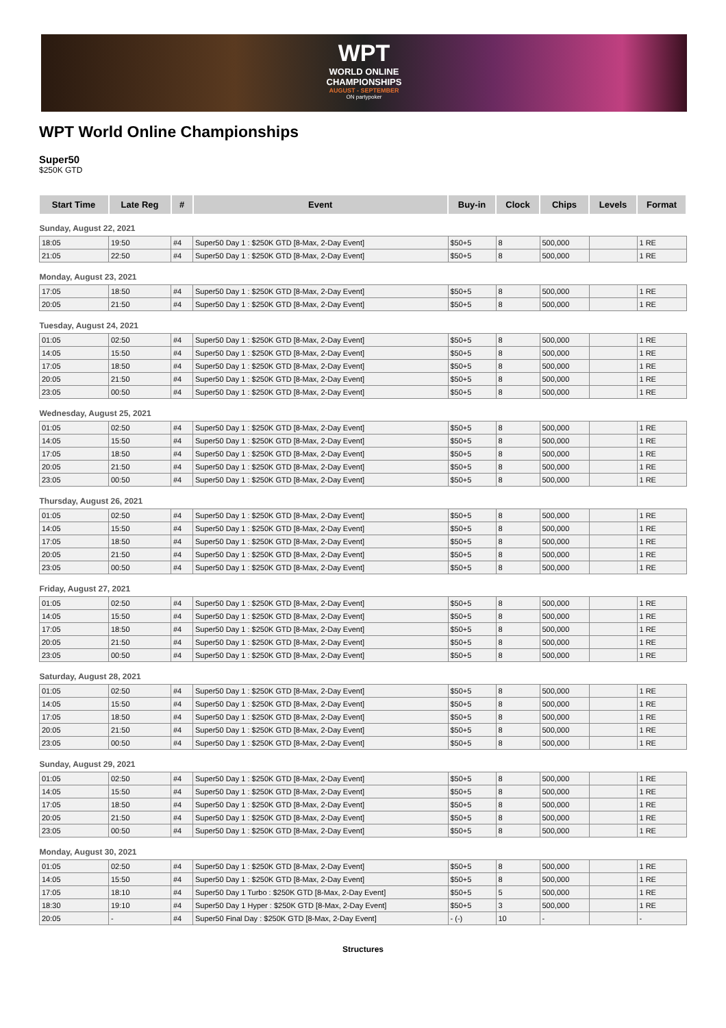WPT
WORLD ONLINE
CHAMPIONSHIPS
AUGUST - SEPTEMBER
ON partypoker
WPT World Online Championships
Super50
$250K GTD
| Start Time | Late Reg | # | Event | Buy-in | Clock | Chips | Levels | Format |
| --- | --- | --- | --- | --- | --- | --- | --- | --- |
| Sunday, August 22, 2021 | | | | | | | | |
| 18:05 | 19:50 | #4 | Super50 Day 1 : $250K GTD [8-Max, 2-Day Event] | $50+5 | 8 | 500,000 | | 1 RE |
| 21:05 | 22:50 | #4 | Super50 Day 1 : $250K GTD [8-Max, 2-Day Event] | $50+5 | 8 | 500,000 | | 1 RE |
| Monday, August 23, 2021 | | | | | | | | |
| 17:05 | 18:50 | #4 | Super50 Day 1 : $250K GTD [8-Max, 2-Day Event] | $50+5 | 8 | 500,000 | | 1 RE |
| 20:05 | 21:50 | #4 | Super50 Day 1 : $250K GTD [8-Max, 2-Day Event] | $50+5 | 8 | 500,000 | | 1 RE |
| Tuesday, August 24, 2021 | | | | | | | | |
| 01:05 | 02:50 | #4 | Super50 Day 1 : $250K GTD [8-Max, 2-Day Event] | $50+5 | 8 | 500,000 | | 1 RE |
| 14:05 | 15:50 | #4 | Super50 Day 1 : $250K GTD [8-Max, 2-Day Event] | $50+5 | 8 | 500,000 | | 1 RE |
| 17:05 | 18:50 | #4 | Super50 Day 1 : $250K GTD [8-Max, 2-Day Event] | $50+5 | 8 | 500,000 | | 1 RE |
| 20:05 | 21:50 | #4 | Super50 Day 1 : $250K GTD [8-Max, 2-Day Event] | $50+5 | 8 | 500,000 | | 1 RE |
| 23:05 | 00:50 | #4 | Super50 Day 1 : $250K GTD [8-Max, 2-Day Event] | $50+5 | 8 | 500,000 | | 1 RE |
| Wednesday, August 25, 2021 | | | | | | | | |
| 01:05 | 02:50 | #4 | Super50 Day 1 : $250K GTD [8-Max, 2-Day Event] | $50+5 | 8 | 500,000 | | 1 RE |
| 14:05 | 15:50 | #4 | Super50 Day 1 : $250K GTD [8-Max, 2-Day Event] | $50+5 | 8 | 500,000 | | 1 RE |
| 17:05 | 18:50 | #4 | Super50 Day 1 : $250K GTD [8-Max, 2-Day Event] | $50+5 | 8 | 500,000 | | 1 RE |
| 20:05 | 21:50 | #4 | Super50 Day 1 : $250K GTD [8-Max, 2-Day Event] | $50+5 | 8 | 500,000 | | 1 RE |
| 23:05 | 00:50 | #4 | Super50 Day 1 : $250K GTD [8-Max, 2-Day Event] | $50+5 | 8 | 500,000 | | 1 RE |
| Thursday, August 26, 2021 | | | | | | | | |
| 01:05 | 02:50 | #4 | Super50 Day 1 : $250K GTD [8-Max, 2-Day Event] | $50+5 | 8 | 500,000 | | 1 RE |
| 14:05 | 15:50 | #4 | Super50 Day 1 : $250K GTD [8-Max, 2-Day Event] | $50+5 | 8 | 500,000 | | 1 RE |
| 17:05 | 18:50 | #4 | Super50 Day 1 : $250K GTD [8-Max, 2-Day Event] | $50+5 | 8 | 500,000 | | 1 RE |
| 20:05 | 21:50 | #4 | Super50 Day 1 : $250K GTD [8-Max, 2-Day Event] | $50+5 | 8 | 500,000 | | 1 RE |
| 23:05 | 00:50 | #4 | Super50 Day 1 : $250K GTD [8-Max, 2-Day Event] | $50+5 | 8 | 500,000 | | 1 RE |
| Friday, August 27, 2021 | | | | | | | | |
| 01:05 | 02:50 | #4 | Super50 Day 1 : $250K GTD [8-Max, 2-Day Event] | $50+5 | 8 | 500,000 | | 1 RE |
| 14:05 | 15:50 | #4 | Super50 Day 1 : $250K GTD [8-Max, 2-Day Event] | $50+5 | 8 | 500,000 | | 1 RE |
| 17:05 | 18:50 | #4 | Super50 Day 1 : $250K GTD [8-Max, 2-Day Event] | $50+5 | 8 | 500,000 | | 1 RE |
| 20:05 | 21:50 | #4 | Super50 Day 1 : $250K GTD [8-Max, 2-Day Event] | $50+5 | 8 | 500,000 | | 1 RE |
| 23:05 | 00:50 | #4 | Super50 Day 1 : $250K GTD [8-Max, 2-Day Event] | $50+5 | 8 | 500,000 | | 1 RE |
| Saturday, August 28, 2021 | | | | | | | | |
| 01:05 | 02:50 | #4 | Super50 Day 1 : $250K GTD [8-Max, 2-Day Event] | $50+5 | 8 | 500,000 | | 1 RE |
| 14:05 | 15:50 | #4 | Super50 Day 1 : $250K GTD [8-Max, 2-Day Event] | $50+5 | 8 | 500,000 | | 1 RE |
| 17:05 | 18:50 | #4 | Super50 Day 1 : $250K GTD [8-Max, 2-Day Event] | $50+5 | 8 | 500,000 | | 1 RE |
| 20:05 | 21:50 | #4 | Super50 Day 1 : $250K GTD [8-Max, 2-Day Event] | $50+5 | 8 | 500,000 | | 1 RE |
| 23:05 | 00:50 | #4 | Super50 Day 1 : $250K GTD [8-Max, 2-Day Event] | $50+5 | 8 | 500,000 | | 1 RE |
| Sunday, August 29, 2021 | | | | | | | | |
| 01:05 | 02:50 | #4 | Super50 Day 1 : $250K GTD [8-Max, 2-Day Event] | $50+5 | 8 | 500,000 | | 1 RE |
| 14:05 | 15:50 | #4 | Super50 Day 1 : $250K GTD [8-Max, 2-Day Event] | $50+5 | 8 | 500,000 | | 1 RE |
| 17:05 | 18:50 | #4 | Super50 Day 1 : $250K GTD [8-Max, 2-Day Event] | $50+5 | 8 | 500,000 | | 1 RE |
| 20:05 | 21:50 | #4 | Super50 Day 1 : $250K GTD [8-Max, 2-Day Event] | $50+5 | 8 | 500,000 | | 1 RE |
| 23:05 | 00:50 | #4 | Super50 Day 1 : $250K GTD [8-Max, 2-Day Event] | $50+5 | 8 | 500,000 | | 1 RE |
| Monday, August 30, 2021 | | | | | | | | |
| 01:05 | 02:50 | #4 | Super50 Day 1 : $250K GTD [8-Max, 2-Day Event] | $50+5 | 8 | 500,000 | | 1 RE |
| 14:05 | 15:50 | #4 | Super50 Day 1 : $250K GTD [8-Max, 2-Day Event] | $50+5 | 8 | 500,000 | | 1 RE |
| 17:05 | 18:10 | #4 | Super50 Day 1 Turbo : $250K GTD [8-Max, 2-Day Event] | $50+5 | 5 | 500,000 | | 1 RE |
| 18:30 | 19:10 | #4 | Super50 Day 1 Hyper : $250K GTD [8-Max, 2-Day Event] | $50+5 | 3 | 500,000 | | 1 RE |
| 20:05 | - | #4 | Super50 Final Day : $250K GTD [8-Max, 2-Day Event] | - (-) | 10 | - | | - |
Structures